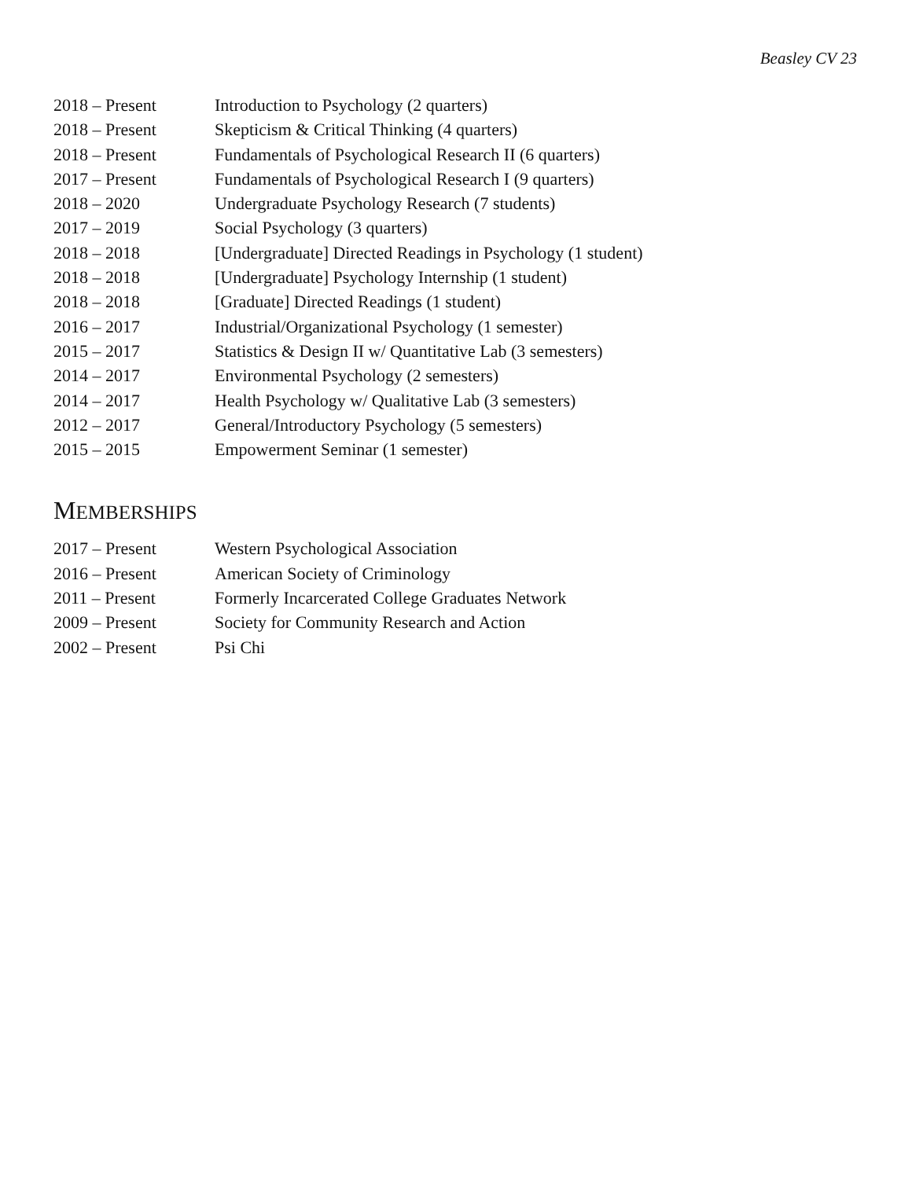Beasley CV 23
2018 – Present Introduction to Psychology (2 quarters)
2018 – Present Skepticism & Critical Thinking (4 quarters)
2018 – Present Fundamentals of Psychological Research II (6 quarters)
2017 – Present Fundamentals of Psychological Research I (9 quarters)
2018 – 2020 Undergraduate Psychology Research (7 students)
2017 – 2019 Social Psychology (3 quarters)
2018 – 2018 [Undergraduate] Directed Readings in Psychology (1 student)
2018 – 2018 [Undergraduate] Psychology Internship (1 student)
2018 – 2018 [Graduate] Directed Readings (1 student)
2016 – 2017 Industrial/Organizational Psychology (1 semester)
2015 – 2017 Statistics & Design II w/ Quantitative Lab (3 semesters)
2014 – 2017 Environmental Psychology (2 semesters)
2014 – 2017 Health Psychology w/ Qualitative Lab (3 semesters)
2012 – 2017 General/Introductory Psychology (5 semesters)
2015 – 2015 Empowerment Seminar (1 semester)
MEMBERSHIPS
2017 – Present Western Psychological Association
2016 – Present American Society of Criminology
2011 – Present Formerly Incarcerated College Graduates Network
2009 – Present Society for Community Research and Action
2002 – Present Psi Chi